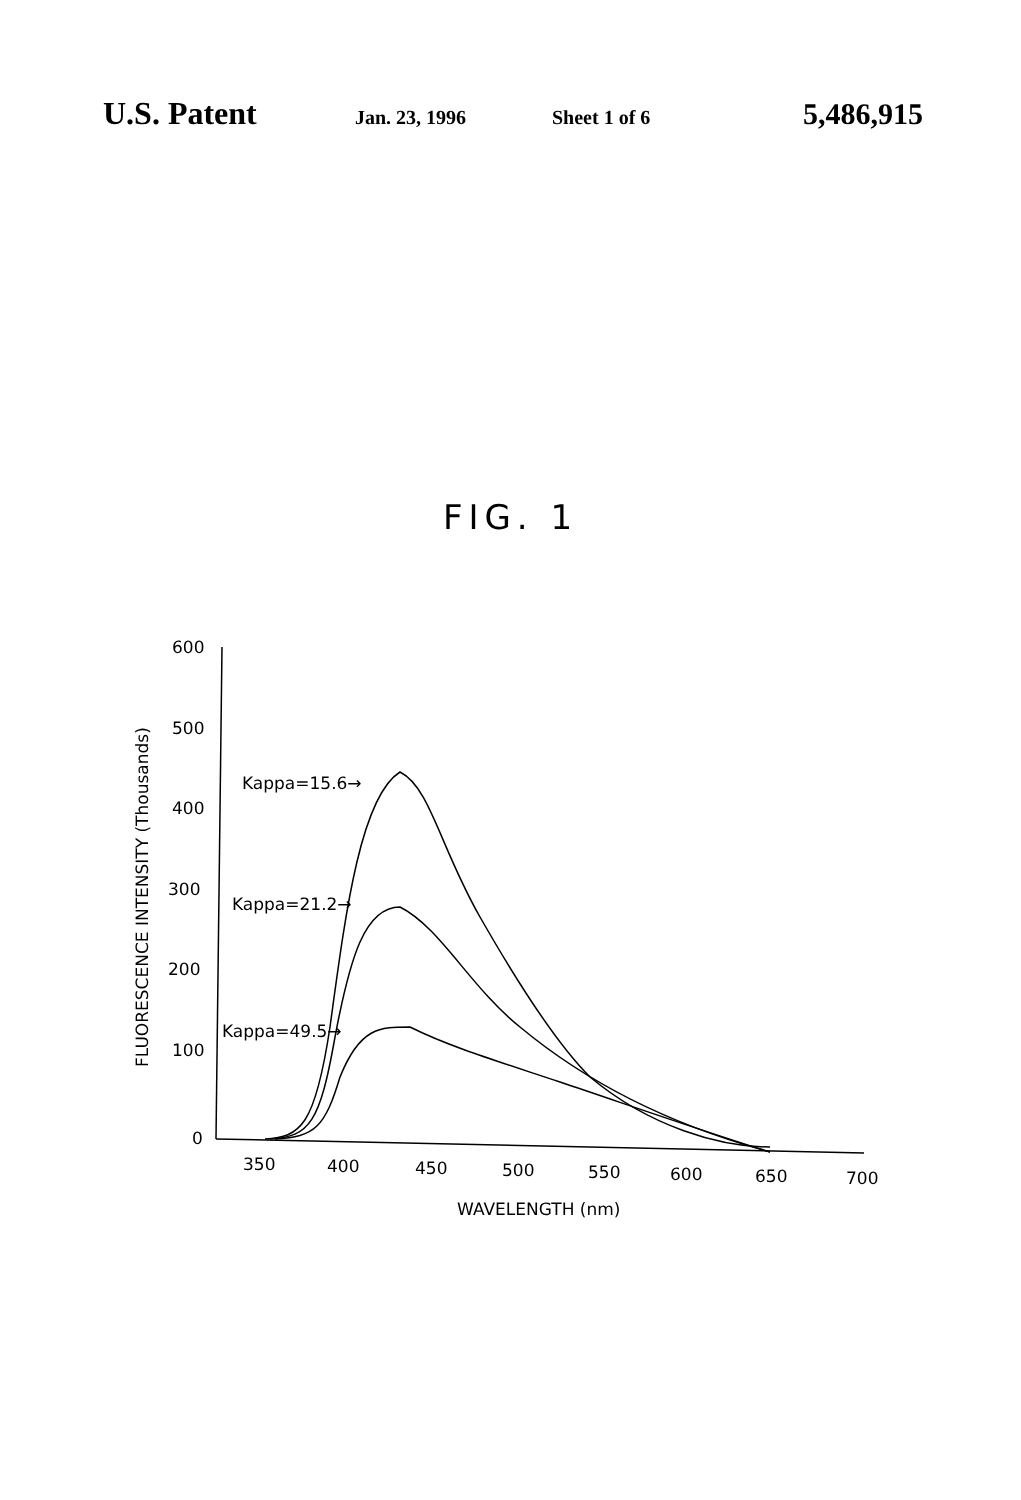U.S. Patent Jan. 23, 1996 Sheet 1 of 6 5,486,915
FIG. 1
600
500
400
300
200
100
0
Kappa=15.6→
Kappa=21.2→
Kappa=49.5→
350
400
450
500
550
600
650
700
WAVELENGTH (nm)
FLUORESCENCE INTENSITY (Thousands)